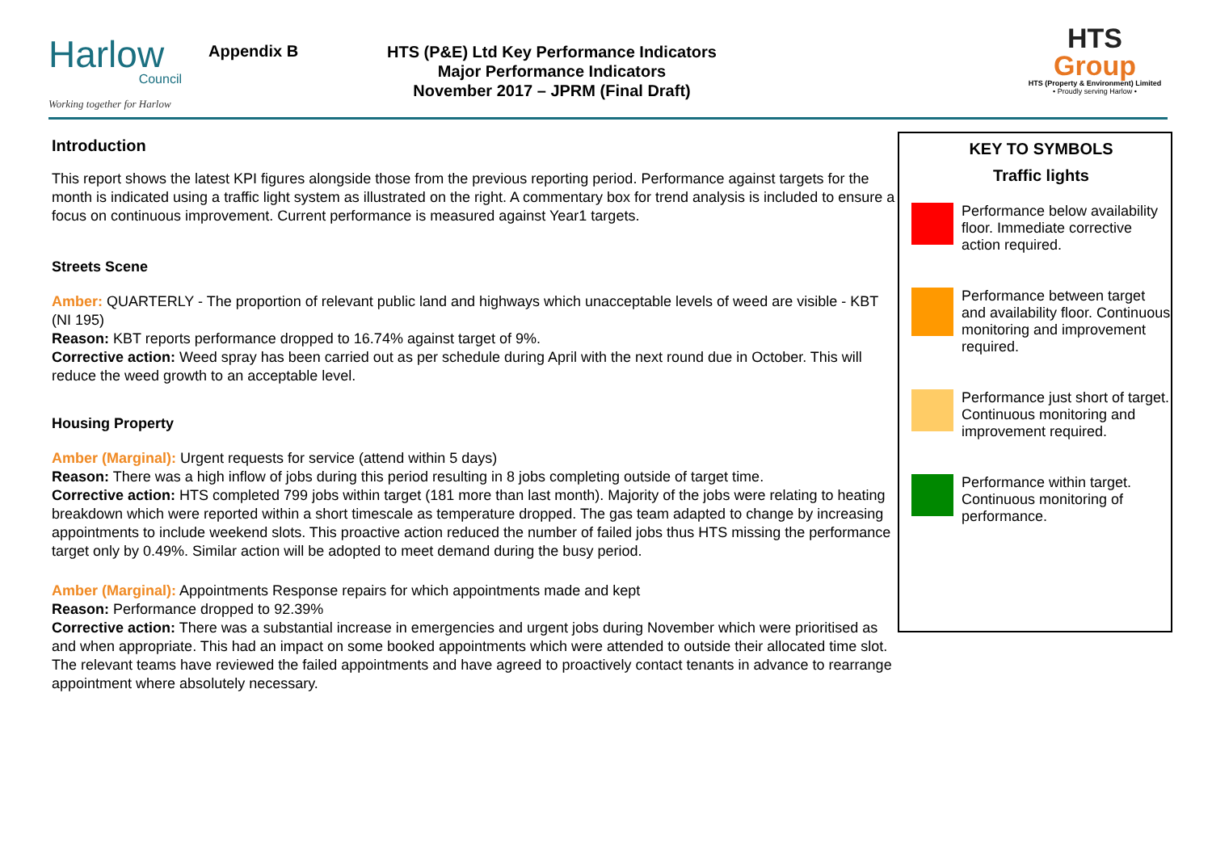Harlow
Council
Working together for Harlow
Appendix B
HTS (P&E) Ltd Key Performance Indicators
Major Performance Indicators
November 2017 – JPRM (Final Draft)
HTS
Group
HTS (Property & Environment) Limited
• Proudly serving Harlow •
Introduction
This report shows the latest KPI figures alongside those from the previous reporting period. Performance against targets for the month is indicated using a traffic light system as illustrated on the right. A commentary box for trend analysis is included to ensure a focus on continuous improvement. Current performance is measured against Year1 targets.
Streets Scene
Amber: QUARTERLY - The proportion of relevant public land and highways which unacceptable levels of weed are visible - KBT (NI 195)
Reason: KBT reports performance dropped to 16.74% against target of 9%.
Corrective action: Weed spray has been carried out as per schedule during April with the next round due in October. This will reduce the weed growth to an acceptable level.
Housing Property
Amber (Marginal): Urgent requests for service (attend within 5 days)
Reason: There was a high inflow of jobs during this period resulting in 8 jobs completing outside of target time.
Corrective action: HTS completed 799 jobs within target (181 more than last month). Majority of the jobs were relating to heating breakdown which were reported within a short timescale as temperature dropped. The gas team adapted to change by increasing appointments to include weekend slots. This proactive action reduced the number of failed jobs thus HTS missing the performance target only by 0.49%. Similar action will be adopted to meet demand during the busy period.
Amber (Marginal): Appointments Response repairs for which appointments made and kept
Reason: Performance dropped to 92.39%
Corrective action: There was a substantial increase in emergencies and urgent jobs during November which were prioritised as and when appropriate. This had an impact on some booked appointments which were attended to outside their allocated time slot. The relevant teams have reviewed the failed appointments and have agreed to proactively contact tenants in advance to rearrange appointment where absolutely necessary.
KEY TO SYMBOLS
Traffic lights
Performance below availability floor. Immediate corrective action required.
Performance between target and availability floor. Continuous monitoring and improvement required.
Performance just short of target. Continuous monitoring and improvement required.
Performance within target. Continuous monitoring of performance.